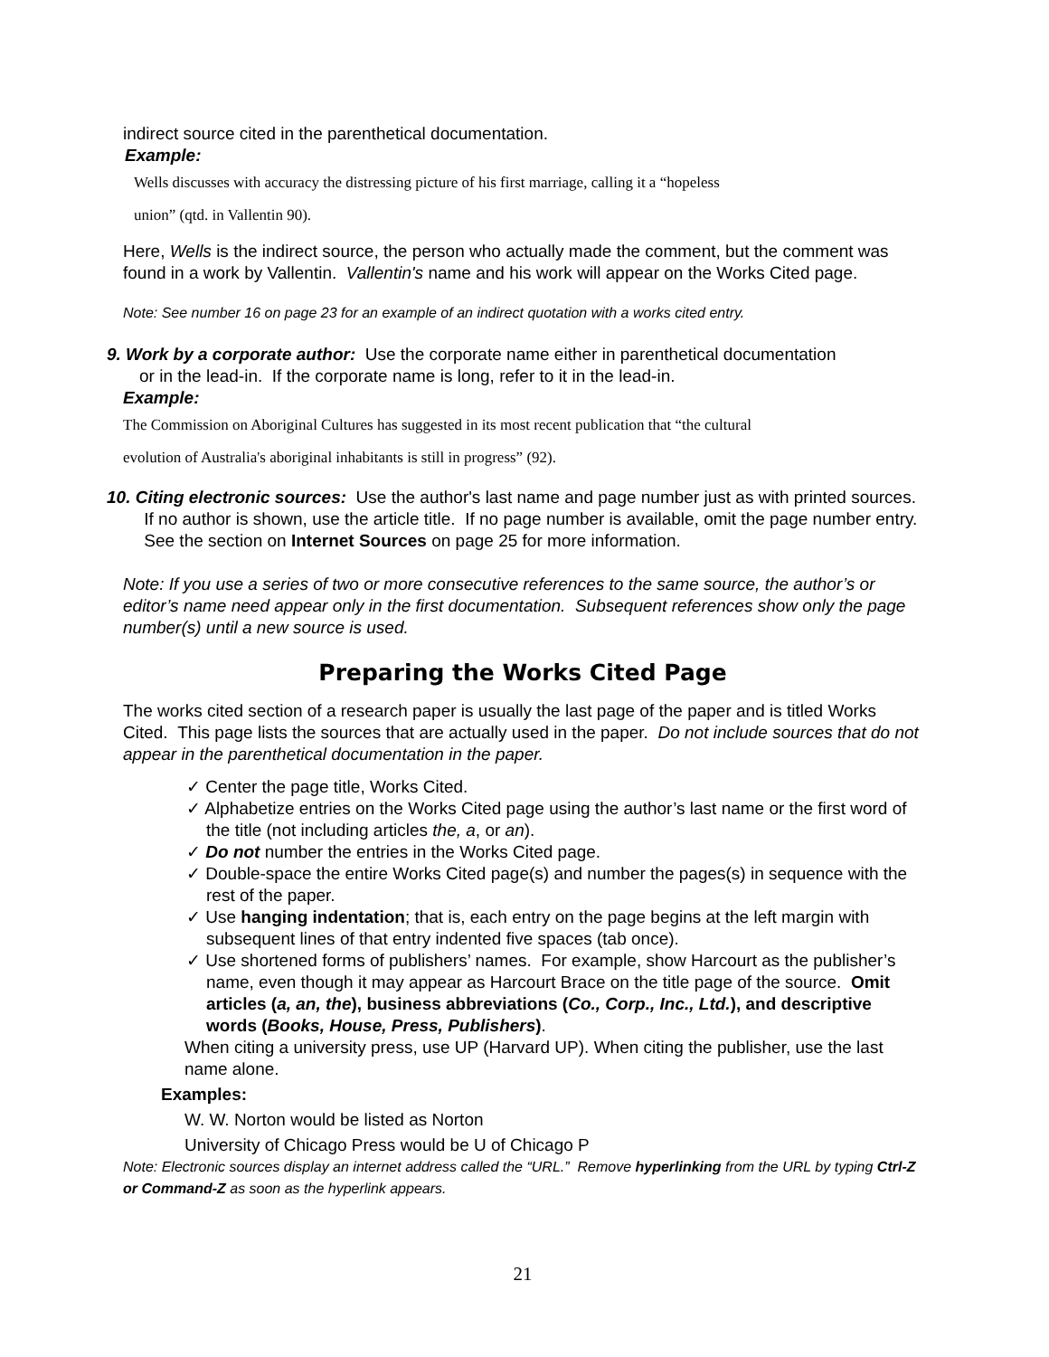indirect source cited in the parenthetical documentation.
Example:
Wells discusses with accuracy the distressing picture of his first marriage, calling it a “hopeless
union” (qtd. in Vallentin 90).
Here, Wells is the indirect source, the person who actually made the comment, but the comment was found in a work by Vallentin. Vallentin's name and his work will appear on the Works Cited page.
Note: See number 16 on page 23 for an example of an indirect quotation with a works cited entry.
9. Work by a corporate author: Use the corporate name either in parenthetical documentation
or in the lead-in. If the corporate name is long, refer to it in the lead-in.
Example:
The Commission on Aboriginal Cultures has suggested in its most recent publication that “the cultural
evolution of Australia's aboriginal inhabitants is still in progress” (92).
10. Citing electronic sources: Use the author's last name and page number just as with printed sources. If no author is shown, use the article title. If no page number is available, omit the page number entry. See the section on Internet Sources on page 25 for more information.
Note: If you use a series of two or more consecutive references to the same source, the author’s or editor’s name need appear only in the first documentation. Subsequent references show only the page number(s) until a new source is used.
Preparing the Works Cited Page
The works cited section of a research paper is usually the last page of the paper and is titled Works Cited. This page lists the sources that are actually used in the paper. Do not include sources that do not appear in the parenthetical documentation in the paper.
✓ Center the page title, Works Cited.
✓ Alphabetize entries on the Works Cited page using the author’s last name or the first word of the title (not including articles the, a, or an).
✓ Do not number the entries in the Works Cited page.
✓ Double-space the entire Works Cited page(s) and number the pages(s) in sequence with the rest of the paper.
✓ Use hanging indentation; that is, each entry on the page begins at the left margin with subsequent lines of that entry indented five spaces (tab once).
✓ Use shortened forms of publishers’ names. For example, show Harcourt as the publisher’s name, even though it may appear as Harcourt Brace on the title page of the source. Omit articles (a, an, the), business abbreviations (Co., Corp., Inc., Ltd.), and descriptive words (Books, House, Press, Publishers).
When citing a university press, use UP (Harvard UP). When citing the publisher, use the last name alone.
Examples:
W. W. Norton would be listed as Norton
University of Chicago Press would be U of Chicago P
Note: Electronic sources display an internet address called the “URL.” Remove hyperlinking from the URL by typing Ctrl-Z or Command-Z as soon as the hyperlink appears.
21